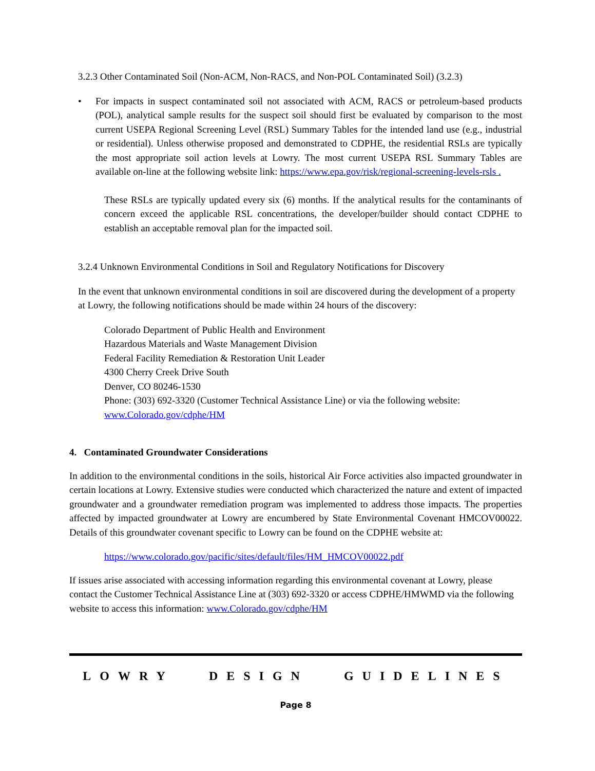3.2.3 Other Contaminated Soil (Non-ACM, Non-RACS, and Non-POL Contaminated Soil) (3.2.3)
• For impacts in suspect contaminated soil not associated with ACM, RACS or petroleum-based products (POL), analytical sample results for the suspect soil should first be evaluated by comparison to the most current USEPA Regional Screening Level (RSL) Summary Tables for the intended land use (e.g., industrial or residential). Unless otherwise proposed and demonstrated to CDPHE, the residential RSLs are typically the most appropriate soil action levels at Lowry. The most current USEPA RSL Summary Tables are available on-line at the following website link: https://www.epa.gov/risk/regional-screening-levels-rsls .
These RSLs are typically updated every six (6) months. If the analytical results for the contaminants of concern exceed the applicable RSL concentrations, the developer/builder should contact CDPHE to establish an acceptable removal plan for the impacted soil.
3.2.4 Unknown Environmental Conditions in Soil and Regulatory Notifications for Discovery
In the event that unknown environmental conditions in soil are discovered during the development of a property at Lowry, the following notifications should be made within 24 hours of the discovery:
Colorado Department of Public Health and Environment
Hazardous Materials and Waste Management Division
Federal Facility Remediation & Restoration Unit Leader
4300 Cherry Creek Drive South
Denver, CO 80246-1530
Phone: (303) 692-3320 (Customer Technical Assistance Line) or via the following website:
www.Colorado.gov/cdphe/HM
4. Contaminated Groundwater Considerations
In addition to the environmental conditions in the soils, historical Air Force activities also impacted groundwater in certain locations at Lowry. Extensive studies were conducted which characterized the nature and extent of impacted groundwater and a groundwater remediation program was implemented to address those impacts. The properties affected by impacted groundwater at Lowry are encumbered by State Environmental Covenant HMCOV00022. Details of this groundwater covenant specific to Lowry can be found on the CDPHE website at:
https://www.colorado.gov/pacific/sites/default/files/HM_HMCOV00022.pdf
If issues arise associated with accessing information regarding this environmental covenant at Lowry, please contact the Customer Technical Assistance Line at (303) 692-3320 or access CDPHE/HMWMD via the following website to access this information: www.Colorado.gov/cdphe/HM
LOWRY DESIGN GUIDELINES
Page 8